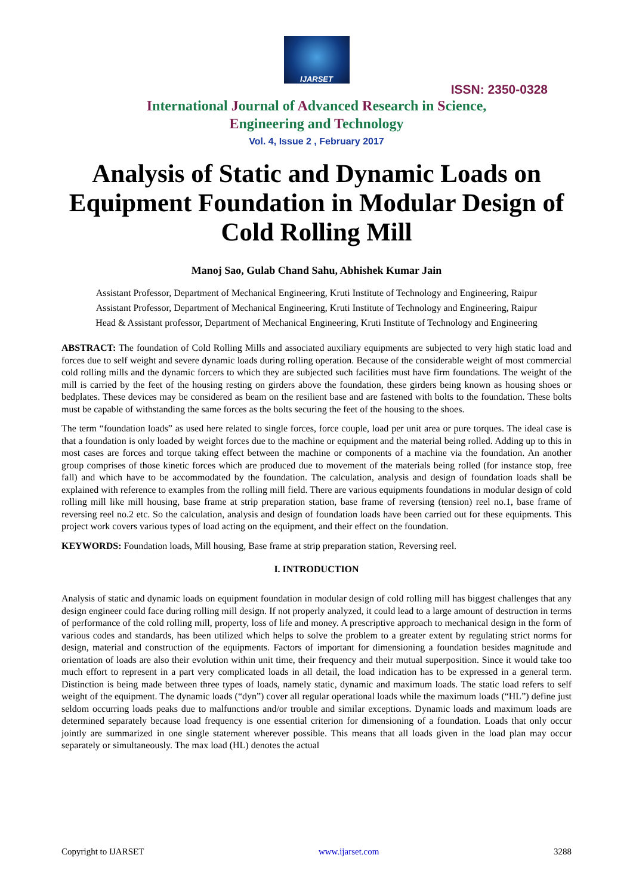IJARSET
ISSN: 2350-0328
International Journal of Advanced Research in Science,
Engineering and Technology
Vol. 4, Issue 2 , February 2017
Analysis of Static and Dynamic Loads on Equipment Foundation in Modular Design of Cold Rolling Mill
Manoj Sao, Gulab Chand Sahu, Abhishek Kumar Jain
Assistant Professor, Department of Mechanical Engineering, Kruti Institute of Technology and Engineering, Raipur
Assistant Professor, Department of Mechanical Engineering, Kruti Institute of Technology and Engineering, Raipur
Head & Assistant professor, Department of Mechanical Engineering, Kruti Institute of Technology and Engineering
ABSTRACT: The foundation of Cold Rolling Mills and associated auxiliary equipments are subjected to very high static load and forces due to self weight and severe dynamic loads during rolling operation. Because of the considerable weight of most commercial cold rolling mills and the dynamic forcers to which they are subjected such facilities must have firm foundations. The weight of the mill is carried by the feet of the housing resting on girders above the foundation, these girders being known as housing shoes or bedplates. These devices may be considered as beam on the resilient base and are fastened with bolts to the foundation. These bolts must be capable of withstanding the same forces as the bolts securing the feet of the housing to the shoes.
The term “foundation loads” as used here related to single forces, force couple, load per unit area or pure torques. The ideal case is that a foundation is only loaded by weight forces due to the machine or equipment and the material being rolled. Adding up to this in most cases are forces and torque taking effect between the machine or components of a machine via the foundation. An another group comprises of those kinetic forces which are produced due to movement of the materials being rolled (for instance stop, free fall) and which have to be accommodated by the foundation. The calculation, analysis and design of foundation loads shall be explained with reference to examples from the rolling mill field. There are various equipments foundations in modular design of cold rolling mill like mill housing, base frame at strip preparation station, base frame of reversing (tension) reel no.1, base frame of reversing reel no.2 etc. So the calculation, analysis and design of foundation loads have been carried out for these equipments. This project work covers various types of load acting on the equipment, and their effect on the foundation.
KEYWORDS: Foundation loads, Mill housing, Base frame at strip preparation station, Reversing reel.
I. INTRODUCTION
Analysis of static and dynamic loads on equipment foundation in modular design of cold rolling mill has biggest challenges that any design engineer could face during rolling mill design. If not properly analyzed, it could lead to a large amount of destruction in terms of performance of the cold rolling mill, property, loss of life and money. A prescriptive approach to mechanical design in the form of various codes and standards, has been utilized which helps to solve the problem to a greater extent by regulating strict norms for design, material and construction of the equipments. Factors of important for dimensioning a foundation besides magnitude and orientation of loads are also their evolution within unit time, their frequency and their mutual superposition. Since it would take too much effort to represent in a part very complicated loads in all detail, the load indication has to be expressed in a general term. Distinction is being made between three types of loads, namely static, dynamic and maximum loads. The static load refers to self weight of the equipment. The dynamic loads (“dyn”) cover all regular operational loads while the maximum loads (“HL”) define just seldom occurring loads peaks due to malfunctions and/or trouble and similar exceptions. Dynamic loads and maximum loads are determined separately because load frequency is one essential criterion for dimensioning of a foundation. Loads that only occur jointly are summarized in one single statement wherever possible. This means that all loads given in the load plan may occur separately or simultaneously. The max load (HL) denotes the actual
Copyright to IJARSET www.ijarset.com 3288